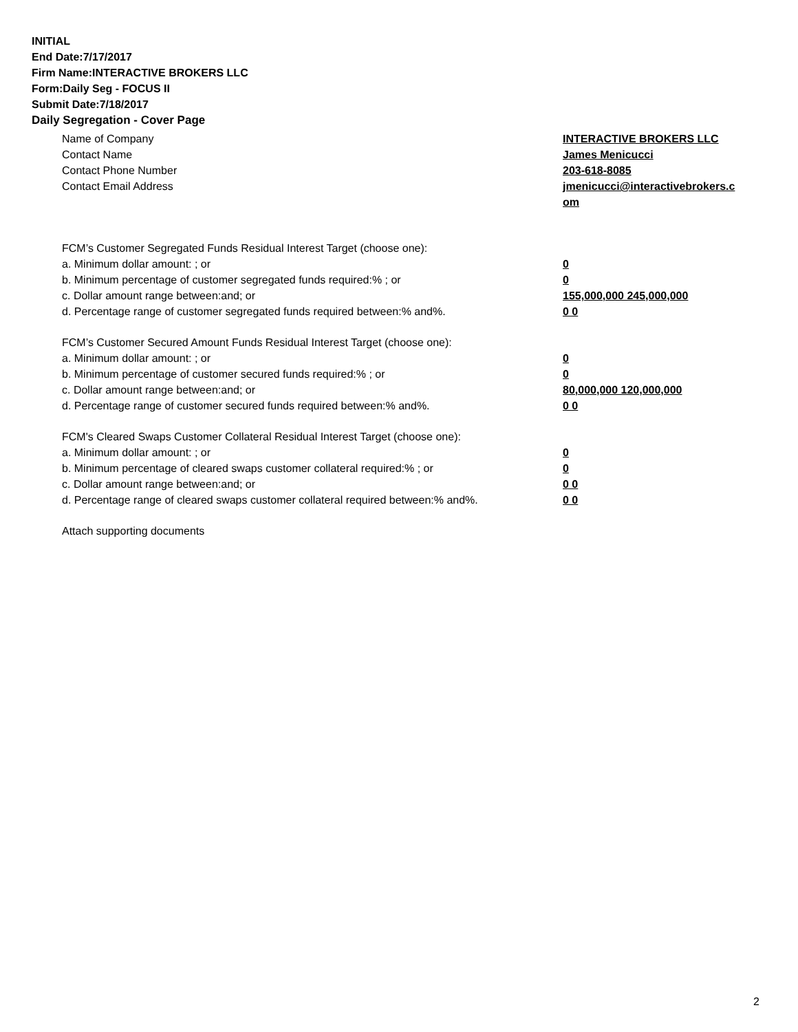INITIAL
End Date:7/17/2017
Firm Name:INTERACTIVE BROKERS LLC
Form:Daily Seg - FOCUS II
Submit Date:7/18/2017
Daily Segregation - Cover Page
Name of Company INTERACTIVE BROKERS LLC
Contact Name James Menicucci
Contact Phone Number 203-618-8085
Contact Email Address jmenicucci@interactivebrokers.c
om
FCM’s Customer Segregated Funds Residual Interest Target (choose one):
a. Minimum dollar amount: ; or 0
b. Minimum percentage of customer segregated funds required:% ; or 0
c. Dollar amount range between:and; or 155,000,000 245,000,000
d. Percentage range of customer segregated funds required between:% and%. 0 0
FCM’s Customer Secured Amount Funds Residual Interest Target (choose one):
a. Minimum dollar amount: ; or 0
b. Minimum percentage of customer secured funds required:% ; or 0
c. Dollar amount range between:and; or 80,000,000 120,000,000
d. Percentage range of customer secured funds required between:% and%. 0 0
FCM's Cleared Swaps Customer Collateral Residual Interest Target (choose one):
a. Minimum dollar amount: ; or 0
b. Minimum percentage of cleared swaps customer collateral required:% ; or 0
c. Dollar amount range between:and; or 0 0
d. Percentage range of cleared swaps customer collateral required between:% and%.
0 0
Attach supporting documents
2